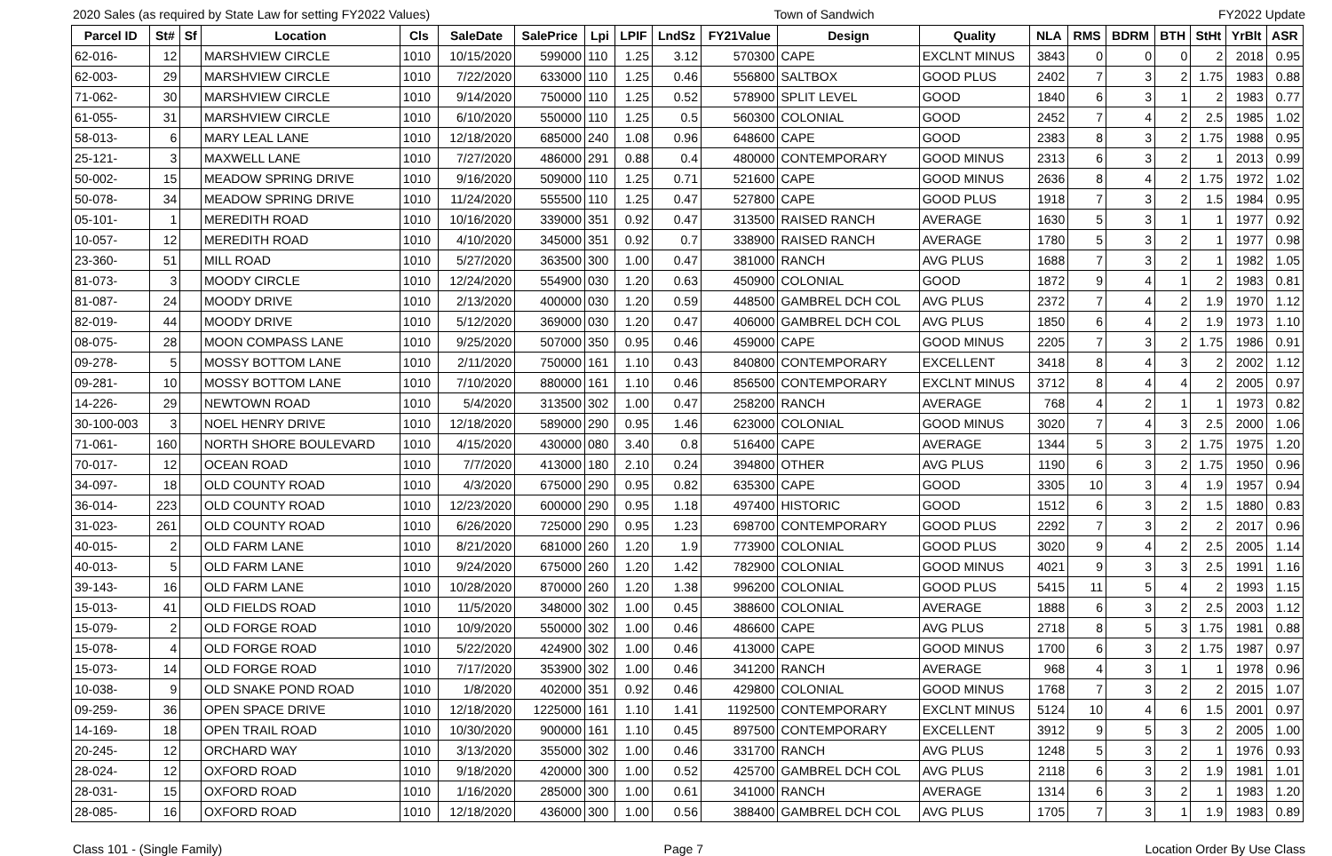2020 Sales (as required by State Law for setting FY2022 Values) Town of Sandwich FY2022 Update
| Parcel ID | St# | Sf | Location | Cls | SaleDate | SalePrice | Lpi | LPIF | LndSz | FY21Value | Design | Quality | NLA | RMS | BDRM | BTH | StHt | YrBlt | ASR |
| --- | --- | --- | --- | --- | --- | --- | --- | --- | --- | --- | --- | --- | --- | --- | --- | --- | --- | --- | --- |
| 62-016- | 12 | | MARSHVIEW CIRCLE | 1010 | 10/15/2020 | 599000 | 110 | 1.25 | 3.12 | 570300 | CAPE | EXCLNT MINUS | 3843 | 0 | 0 | 0 | 2 | 2018 | 0.95 |
| 62-003- | 29 | | MARSHVIEW CIRCLE | 1010 | 7/22/2020 | 633000 | 110 | 1.25 | 0.46 | 556800 | SALTBOX | GOOD PLUS | 2402 | 7 | 3 | 2 | 1.75 | 1983 | 0.88 |
| 71-062- | 30 | | MARSHVIEW CIRCLE | 1010 | 9/14/2020 | 750000 | 110 | 1.25 | 0.52 | 578900 | SPLIT LEVEL | GOOD | 1840 | 6 | 3 | 1 | 2 | 1983 | 0.77 |
| 61-055- | 31 | | MARSHVIEW CIRCLE | 1010 | 6/10/2020 | 550000 | 110 | 1.25 | 0.5 | 560300 | COLONIAL | GOOD | 2452 | 7 | 4 | 2 | 2.5 | 1985 | 1.02 |
| 58-013- | 6 | | MARY LEAL LANE | 1010 | 12/18/2020 | 685000 | 240 | 1.08 | 0.96 | 648600 | CAPE | GOOD | 2383 | 8 | 3 | 2 | 1.75 | 1988 | 0.95 |
| 25-121- | 3 | | MAXWELL LANE | 1010 | 7/27/2020 | 486000 | 291 | 0.88 | 0.4 | 480000 | CONTEMPORARY | GOOD MINUS | 2313 | 6 | 3 | 2 | 1 | 2013 | 0.99 |
| 50-002- | 15 | | MEADOW SPRING DRIVE | 1010 | 9/16/2020 | 509000 | 110 | 1.25 | 0.71 | 521600 | CAPE | GOOD MINUS | 2636 | 8 | 4 | 2 | 1.75 | 1972 | 1.02 |
| 50-078- | 34 | | MEADOW SPRING DRIVE | 1010 | 11/24/2020 | 555500 | 110 | 1.25 | 0.47 | 527800 | CAPE | GOOD PLUS | 1918 | 7 | 3 | 2 | 1.5 | 1984 | 0.95 |
| 05-101- | 1 | | MEREDITH ROAD | 1010 | 10/16/2020 | 339000 | 351 | 0.92 | 0.47 | 313500 | RAISED RANCH | AVERAGE | 1630 | 5 | 3 | 1 | 1 | 1977 | 0.92 |
| 10-057- | 12 | | MEREDITH ROAD | 1010 | 4/10/2020 | 345000 | 351 | 0.92 | 0.7 | 338900 | RAISED RANCH | AVERAGE | 1780 | 5 | 3 | 2 | 1 | 1977 | 0.98 |
| 23-360- | 51 | | MILL ROAD | 1010 | 5/27/2020 | 363500 | 300 | 1.00 | 0.47 | 381000 | RANCH | AVG PLUS | 1688 | 7 | 3 | 2 | 1 | 1982 | 1.05 |
| 81-073- | 3 | | MOODY CIRCLE | 1010 | 12/24/2020 | 554900 | 030 | 1.20 | 0.63 | 450900 | COLONIAL | GOOD | 1872 | 9 | 4 | 1 | 2 | 1983 | 0.81 |
| 81-087- | 24 | | MOODY DRIVE | 1010 | 2/13/2020 | 400000 | 030 | 1.20 | 0.59 | 448500 | GAMBREL DCH COL | AVG PLUS | 2372 | 7 | 4 | 2 | 1.9 | 1970 | 1.12 |
| 82-019- | 44 | | MOODY DRIVE | 1010 | 5/12/2020 | 369000 | 030 | 1.20 | 0.47 | 406000 | GAMBREL DCH COL | AVG PLUS | 1850 | 6 | 4 | 2 | 1.9 | 1973 | 1.10 |
| 08-075- | 28 | | MOON COMPASS LANE | 1010 | 9/25/2020 | 507000 | 350 | 0.95 | 0.46 | 459000 | CAPE | GOOD MINUS | 2205 | 7 | 3 | 2 | 1.75 | 1986 | 0.91 |
| 09-278- | 5 | | MOSSY BOTTOM LANE | 1010 | 2/11/2020 | 750000 | 161 | 1.10 | 0.43 | 840800 | CONTEMPORARY | EXCELLENT | 3418 | 8 | 4 | 3 | 2 | 2002 | 1.12 |
| 09-281- | 10 | | MOSSY BOTTOM LANE | 1010 | 7/10/2020 | 880000 | 161 | 1.10 | 0.46 | 856500 | CONTEMPORARY | EXCLNT MINUS | 3712 | 8 | 4 | 4 | 2 | 2005 | 0.97 |
| 14-226- | 29 | | NEWTOWN ROAD | 1010 | 5/4/2020 | 313500 | 302 | 1.00 | 0.47 | 258200 | RANCH | AVERAGE | 768 | 4 | 2 | 1 | 1 | 1973 | 0.82 |
| 30-100-003 | 3 | | NOEL HENRY DRIVE | 1010 | 12/18/2020 | 589000 | 290 | 0.95 | 1.46 | 623000 | COLONIAL | GOOD MINUS | 3020 | 7 | 4 | 3 | 2.5 | 2000 | 1.06 |
| 71-061- | 160 | | NORTH SHORE BOULEVARD | 1010 | 4/15/2020 | 430000 | 080 | 3.40 | 0.8 | 516400 | CAPE | AVERAGE | 1344 | 5 | 3 | 2 | 1.75 | 1975 | 1.20 |
| 70-017- | 12 | | OCEAN ROAD | 1010 | 7/7/2020 | 413000 | 180 | 2.10 | 0.24 | 394800 | OTHER | AVG PLUS | 1190 | 6 | 3 | 2 | 1.75 | 1950 | 0.96 |
| 34-097- | 18 | | OLD COUNTY ROAD | 1010 | 4/3/2020 | 675000 | 290 | 0.95 | 0.82 | 635300 | CAPE | GOOD | 3305 | 10 | 3 | 4 | 1.9 | 1957 | 0.94 |
| 36-014- | 223 | | OLD COUNTY ROAD | 1010 | 12/23/2020 | 600000 | 290 | 0.95 | 1.18 | 497400 | HISTORIC | GOOD | 1512 | 6 | 3 | 2 | 1.5 | 1880 | 0.83 |
| 31-023- | 261 | | OLD COUNTY ROAD | 1010 | 6/26/2020 | 725000 | 290 | 0.95 | 1.23 | 698700 | CONTEMPORARY | GOOD PLUS | 2292 | 7 | 3 | 2 | 2 | 2017 | 0.96 |
| 40-015- | 2 | | OLD FARM LANE | 1010 | 8/21/2020 | 681000 | 260 | 1.20 | 1.9 | 773900 | COLONIAL | GOOD PLUS | 3020 | 9 | 4 | 2 | 2.5 | 2005 | 1.14 |
| 40-013- | 5 | | OLD FARM LANE | 1010 | 9/24/2020 | 675000 | 260 | 1.20 | 1.42 | 782900 | COLONIAL | GOOD MINUS | 4021 | 9 | 3 | 3 | 2.5 | 1991 | 1.16 |
| 39-143- | 16 | | OLD FARM LANE | 1010 | 10/28/2020 | 870000 | 260 | 1.20 | 1.38 | 996200 | COLONIAL | GOOD PLUS | 5415 | 11 | 5 | 4 | 2 | 1993 | 1.15 |
| 15-013- | 41 | | OLD FIELDS ROAD | 1010 | 11/5/2020 | 348000 | 302 | 1.00 | 0.45 | 388600 | COLONIAL | AVERAGE | 1888 | 6 | 3 | 2 | 2.5 | 2003 | 1.12 |
| 15-079- | 2 | | OLD FORGE ROAD | 1010 | 10/9/2020 | 550000 | 302 | 1.00 | 0.46 | 486600 | CAPE | AVG PLUS | 2718 | 8 | 5 | 3 | 1.75 | 1981 | 0.88 |
| 15-078- | 4 | | OLD FORGE ROAD | 1010 | 5/22/2020 | 424900 | 302 | 1.00 | 0.46 | 413000 | CAPE | GOOD MINUS | 1700 | 6 | 3 | 2 | 1.75 | 1987 | 0.97 |
| 15-073- | 14 | | OLD FORGE ROAD | 1010 | 7/17/2020 | 353900 | 302 | 1.00 | 0.46 | 341200 | RANCH | AVERAGE | 968 | 4 | 3 | 1 | 1 | 1978 | 0.96 |
| 10-038- | 9 | | OLD SNAKE POND ROAD | 1010 | 1/8/2020 | 402000 | 351 | 0.92 | 0.46 | 429800 | COLONIAL | GOOD MINUS | 1768 | 7 | 3 | 2 | 2 | 2015 | 1.07 |
| 09-259- | 36 | | OPEN SPACE DRIVE | 1010 | 12/18/2020 | 1225000 | 161 | 1.10 | 1.41 | 1192500 | CONTEMPORARY | EXCLNT MINUS | 5124 | 10 | 4 | 6 | 1.5 | 2001 | 0.97 |
| 14-169- | 18 | | OPEN TRAIL ROAD | 1010 | 10/30/2020 | 900000 | 161 | 1.10 | 0.45 | 897500 | CONTEMPORARY | EXCELLENT | 3912 | 9 | 5 | 3 | 2 | 2005 | 1.00 |
| 20-245- | 12 | | ORCHARD WAY | 1010 | 3/13/2020 | 355000 | 302 | 1.00 | 0.46 | 331700 | RANCH | AVG PLUS | 1248 | 5 | 3 | 2 | 1 | 1976 | 0.93 |
| 28-024- | 12 | | OXFORD ROAD | 1010 | 9/18/2020 | 420000 | 300 | 1.00 | 0.52 | 425700 | GAMBREL DCH COL | AVG PLUS | 2118 | 6 | 3 | 2 | 1.9 | 1981 | 1.01 |
| 28-031- | 15 | | OXFORD ROAD | 1010 | 1/16/2020 | 285000 | 300 | 1.00 | 0.61 | 341000 | RANCH | AVERAGE | 1314 | 6 | 3 | 2 | 1 | 1983 | 1.20 |
| 28-085- | 16 | | OXFORD ROAD | 1010 | 12/18/2020 | 436000 | 300 | 1.00 | 0.56 | 388400 | GAMBREL DCH COL | AVG PLUS | 1705 | 7 | 3 | 1 | 1.9 | 1983 | 0.89 |
Class 101 - (Single Family) Page 7 Location Order By Use Class